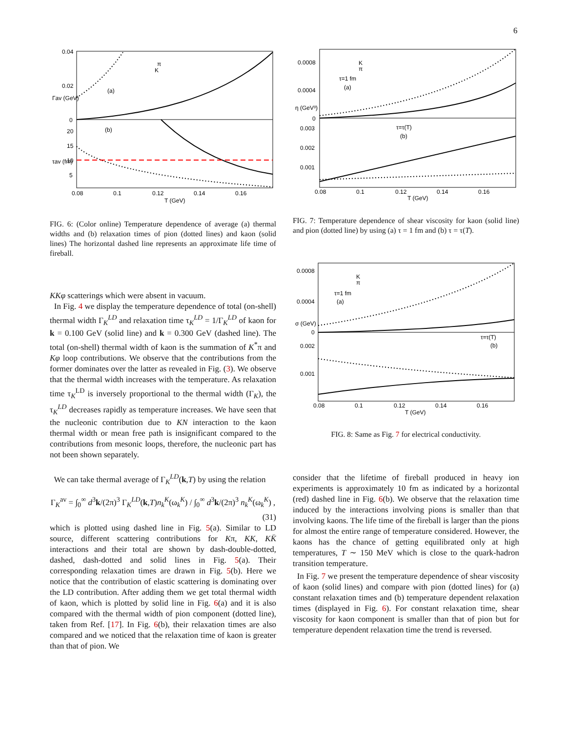6
0.04
0.02
0
(a)
(b)
π
K
20
15
10
5
0.08
0.1
0.12
0.14
0.16
T (GeV)
Γav (GeV)
τav (fm)
FIG. 6: (Color online) Temperature dependence of average (a) thermal widths and (b) relaxation times of pion (dotted lines) and kaon (solid lines) The horizontal dashed line represents an approximate life time of fireball.
KKφ scatterings which were absent in vacuum.
In Fig. 4 we display the temperature dependence of total (on-shell) thermal width Γ<sub>K</sub><sup>LD</sup> and relaxation time τ<sub>K</sub><sup>LD</sup> = 1/Γ<sub>K</sub><sup>LD</sup> of kaon for k = 0.100 GeV (solid line) and k = 0.300 GeV (dashed line). The total (on-shell) thermal width of kaon is the summation of K<sup>*</sup>π and Kφ loop contributions. We observe that the contributions from the former dominates over the latter as revealed in Fig. (3). We observe that the thermal width increases with the temperature. As relaxation time τ<sub>K</sub><sup>LD</sup> is inversely proportional to the thermal width (Γ<sub>K</sub>), the τ<sub>K</sub><sup>LD</sup> decreases rapidly as temperature increases. We have seen that the nucleonic contribution due to KN interaction to the kaon thermal width or mean free path is insignificant compared to the contributions from mesonic loops, therefore, the nucleonic part has not been shown separately.
We can take thermal average of Γ<sub>K</sub><sup>LD</sup>(k,T) by using the relation
Γ<sub>K</sub><sup>av</sup> = ∫<sub>0</sub><sup>∞</sup> d<sup>3</sup>k/(2π)<sup>3</sup> Γ<sub>K</sub><sup>LD</sup>(k,T)n<sub>k</sub><sup>K</sup>(ω<sub>k</sub><sup>K</sup>) / ∫<sub>0</sub><sup>∞</sup> d<sup>3</sup>k/(2π)<sup>3</sup> n<sub>k</sub><sup>K</sup>(ω<sub>k</sub><sup>K</sup>) ,
(31)
which is plotted using dashed line in Fig. 5(a). Similar to LD source, different scattering contributions for Kπ, KK, KK̄ interactions and their total are shown by dash-double-dotted, dashed, dash-dotted and solid lines in Fig. 5(a). Their corresponding relaxation times are drawn in Fig. 5(b). Here we notice that the contribution of elastic scattering is dominating over the LD contribution. After adding them we get total thermal width of kaon, which is plotted by solid line in Fig. 6(a) and it is also compared with the thermal width of pion component (dotted line), taken from Ref. [17]. In Fig. 6(b), their relaxation times are also compared and we noticed that the relaxation time of kaon is greater than that of pion. We
K
π
τ=1 fm
(a)
τ=τ(T)
(b)
0.0008
0.0004
0
0.003
0.002
0.001
0.08
0.1
0.12
0.14
0.16
T (GeV)
η (GeV³)
FIG. 7: Temperature dependence of shear viscosity for kaon (solid line) and pion (dotted line) by using (a) τ = 1 fm and (b) τ = τ(T).
K
π
τ=1 fm
(a)
τ=τ(T)
(b)
0.0008
0.0004
0
0.002
0.001
0.08
0.1
0.12
0.14
0.16
T (GeV)
σ (GeV)
FIG. 8: Same as Fig. 7 for electrical conductivity.
consider that the lifetime of fireball produced in heavy ion experiments is approximately 10 fm as indicated by a horizontal (red) dashed line in Fig. 6(b). We observe that the relaxation time induced by the interactions involving pions is smaller than that involving kaons. The life time of the fireball is larger than the pions for almost the entire range of temperature considered. However, the kaons has the chance of getting equilibrated only at high temperatures, T ∼ 150 MeV which is close to the quark-hadron transition temperature.
In Fig. 7 we present the temperature dependence of shear viscosity of kaon (solid lines) and compare with pion (dotted lines) for (a) constant relaxation times and (b) temperature dependent relaxation times (displayed in Fig. 6). For constant relaxation time, shear viscosity for kaon component is smaller than that of pion but for temperature dependent relaxation time the trend is reversed.